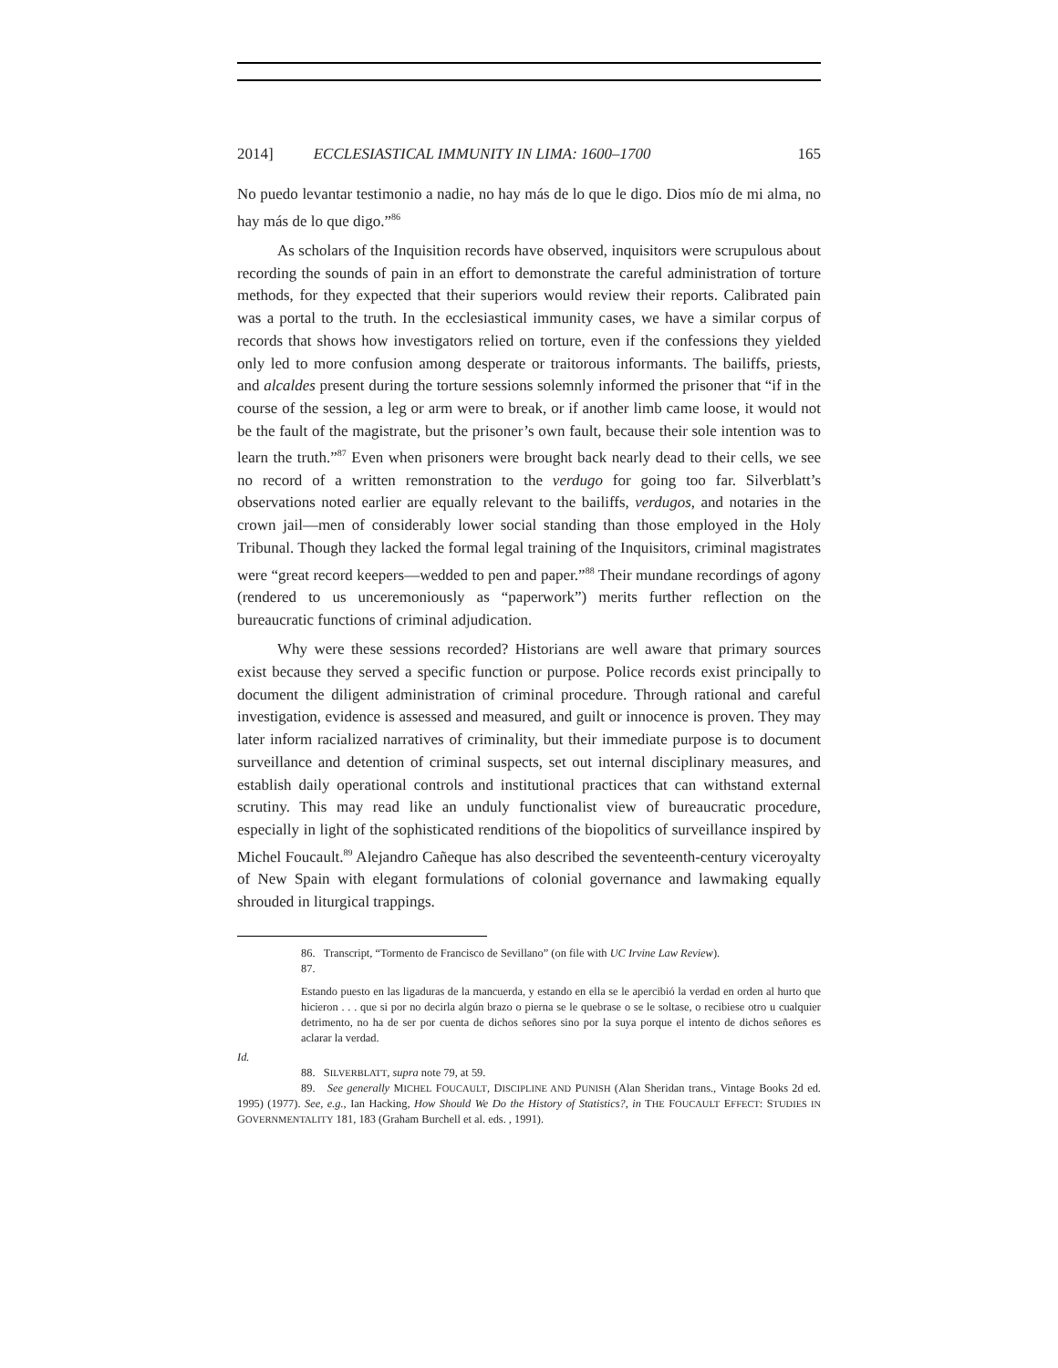2014] ECCLESIASTICAL IMMUNITY IN LIMA: 1600–1700 165
No puedo levantar testimonio a nadie, no hay más de lo que le digo. Dios mío de mi alma, no hay más de lo que digo.”<sup>86</sup>
As scholars of the Inquisition records have observed, inquisitors were scrupulous about recording the sounds of pain in an effort to demonstrate the careful administration of torture methods, for they expected that their superiors would review their reports. Calibrated pain was a portal to the truth. In the ecclesiastical immunity cases, we have a similar corpus of records that shows how investigators relied on torture, even if the confessions they yielded only led to more confusion among desperate or traitorous informants. The bailiffs, priests, and alcaldes present during the torture sessions solemnly informed the prisoner that “if in the course of the session, a leg or arm were to break, or if another limb came loose, it would not be the fault of the magistrate, but the prisoner’s own fault, because their sole intention was to learn the truth.”<sup>87</sup> Even when prisoners were brought back nearly dead to their cells, we see no record of a written remonstration to the verdugo for going too far. Silverblatt’s observations noted earlier are equally relevant to the bailiffs, verdugos, and notaries in the crown jail—men of considerably lower social standing than those employed in the Holy Tribunal. Though they lacked the formal legal training of the Inquisitors, criminal magistrates were “great record keepers—wedded to pen and paper.”<sup>88</sup> Their mundane recordings of agony (rendered to us unceremoniously as “paperwork”) merits further reflection on the bureaucratic functions of criminal adjudication.
Why were these sessions recorded? Historians are well aware that primary sources exist because they served a specific function or purpose. Police records exist principally to document the diligent administration of criminal procedure. Through rational and careful investigation, evidence is assessed and measured, and guilt or innocence is proven. They may later inform racialized narratives of criminality, but their immediate purpose is to document surveillance and detention of criminal suspects, set out internal disciplinary measures, and establish daily operational controls and institutional practices that can withstand external scrutiny. This may read like an unduly functionalist view of bureaucratic procedure, especially in light of the sophisticated renditions of the biopolitics of surveillance inspired by Michel Foucault.<sup>89</sup> Alejandro Cañeque has also described the seventeenth-century viceroyalty of New Spain with elegant formulations of colonial governance and lawmaking equally shrouded in liturgical trappings.
86. Transcript, “Tormento de Francisco de Sevillano” (on file with UC Irvine Law Review).
87.
Estando puesto en las ligaduras de la mancuerda, y estando en ella se le apercibió la verdad en orden al hurto que hicieron . . . que si por no decirla algún brazo o pierna se le quebrase o se le soltase, o recibiese otro u cualquier detrimento, no ha de ser por cuenta de dichos señores sino por la suya porque el intento de dichos señores es aclarar la verdad.
Id.
88. SILVERBLATT, supra note 79, at 59.
89. See generally MICHEL FOUCAULT, DISCIPLINE AND PUNISH (Alan Sheridan trans., Vintage Books 2d ed. 1995) (1977). See, e.g., Ian Hacking, How Should We Do the History of Statistics?, in THE FOUCAULT EFFECT: STUDIES IN GOVERNMENTALITY 181, 183 (Graham Burchell et al. eds. , 1991).